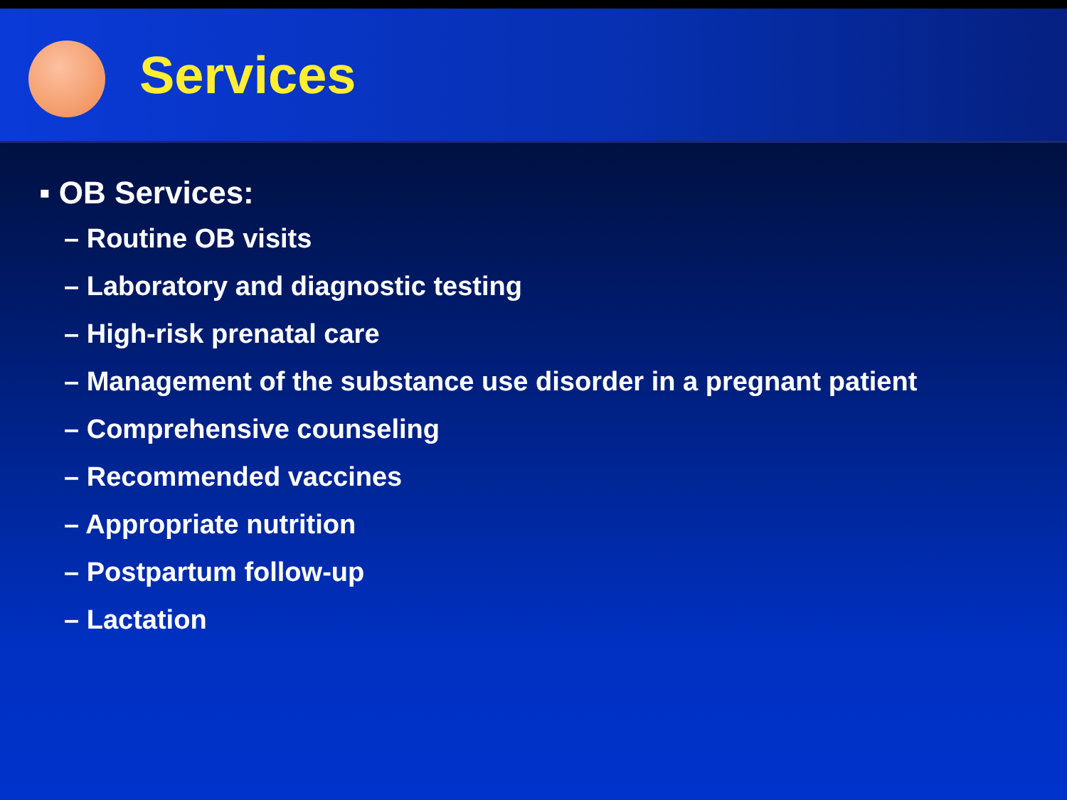Services
▪ OB Services:
– Routine OB visits
– Laboratory and diagnostic testing
– High-risk prenatal care
– Management of the substance use disorder in a pregnant patient
– Comprehensive counseling
– Recommended vaccines
– Appropriate nutrition
– Postpartum follow-up
– Lactation